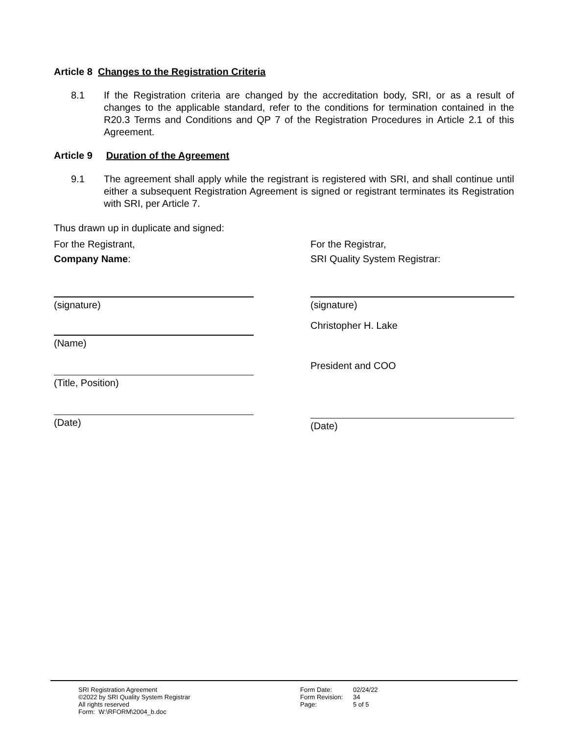Article 8 Changes to the Registration Criteria
8.1 If the Registration criteria are changed by the accreditation body, SRI, or as a result of changes to the applicable standard, refer to the conditions for termination contained in the R20.3 Terms and Conditions and QP 7 of the Registration Procedures in Article 2.1 of this Agreement.
Article 9 Duration of the Agreement
9.1 The agreement shall apply while the registrant is registered with SRI, and shall continue until either a subsequent Registration Agreement is signed or registrant terminates its Registration with SRI, per Article 7.
Thus drawn up in duplicate and signed:
For the Registrant,
Company Name:
(signature)
(Name)
(Title, Position)
(Date)
For the Registrar,
SRI Quality System Registrar:
(signature)
Christopher H. Lake
President and COO
(Date)
SRI Registration Agreement
©2022 by SRI Quality System Registrar
All rights reserved
Form: W:\RFORM\2004_b.doc
Form Date:
Form Revision:
Page:
02/24/22
34
5 of 5